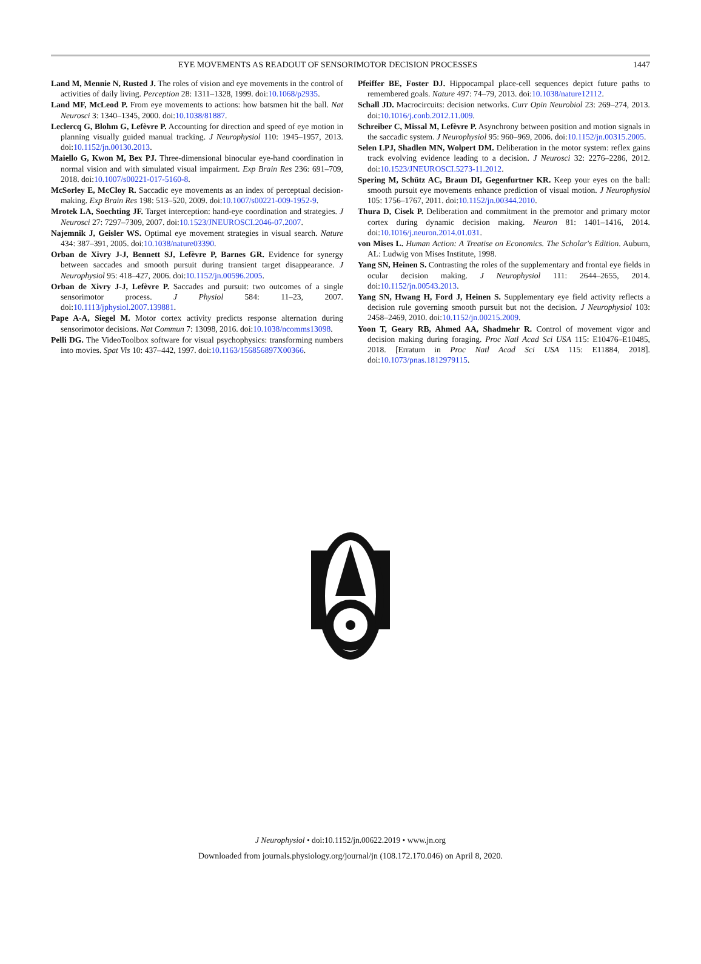EYE MOVEMENTS AS READOUT OF SENSORIMOTOR DECISION PROCESSES 1447
Land M, Mennie N, Rusted J. The roles of vision and eye movements in the control of activities of daily living. Perception 28: 1311–1328, 1999. doi:10.1068/p2935.
Land MF, McLeod P. From eye movements to actions: how batsmen hit the ball. Nat Neurosci 3: 1340–1345, 2000. doi:10.1038/81887.
Leclercq G, Blohm G, Lefèvre P. Accounting for direction and speed of eye motion in planning visually guided manual tracking. J Neurophysiol 110: 1945–1957, 2013. doi:10.1152/jn.00130.2013.
Maiello G, Kwon M, Bex PJ. Three-dimensional binocular eye-hand coordination in normal vision and with simulated visual impairment. Exp Brain Res 236: 691–709, 2018. doi:10.1007/s00221-017-5160-8.
McSorley E, McCloy R. Saccadic eye movements as an index of perceptual decision-making. Exp Brain Res 198: 513–520, 2009. doi:10.1007/s00221-009-1952-9.
Mrotek LA, Soechting JF. Target interception: hand-eye coordination and strategies. J Neurosci 27: 7297–7309, 2007. doi:10.1523/JNEUROSCI.2046-07.2007.
Najemnik J, Geisler WS. Optimal eye movement strategies in visual search. Nature 434: 387–391, 2005. doi:10.1038/nature03390.
Orban de Xivry J-J, Bennett SJ, Lefèvre P, Barnes GR. Evidence for synergy between saccades and smooth pursuit during transient target disappearance. J Neurophysiol 95: 418–427, 2006. doi:10.1152/jn.00596.2005.
Orban de Xivry J-J, Lefèvre P. Saccades and pursuit: two outcomes of a single sensorimotor process. J Physiol 584: 11–23, 2007. doi:10.1113/jphysiol.2007.139881.
Pape A-A, Siegel M. Motor cortex activity predicts response alternation during sensorimotor decisions. Nat Commun 7: 13098, 2016. doi:10.1038/ncomms13098.
Pelli DG. The VideoToolbox software for visual psychophysics: transforming numbers into movies. Spat Vis 10: 437–442, 1997. doi:10.1163/156856897X00366.
Pfeiffer BE, Foster DJ. Hippocampal place-cell sequences depict future paths to remembered goals. Nature 497: 74–79, 2013. doi:10.1038/nature12112.
Schall JD. Macrocircuits: decision networks. Curr Opin Neurobiol 23: 269–274, 2013. doi:10.1016/j.conb.2012.11.009.
Schreiber C, Missal M, Lefèvre P. Asynchrony between position and motion signals in the saccadic system. J Neurophysiol 95: 960–969, 2006. doi:10.1152/jn.00315.2005.
Selen LPJ, Shadlen MN, Wolpert DM. Deliberation in the motor system: reflex gains track evolving evidence leading to a decision. J Neurosci 32: 2276–2286, 2012. doi:10.1523/JNEUROSCI.5273-11.2012.
Spering M, Schütz AC, Braun DI, Gegenfurtner KR. Keep your eyes on the ball: smooth pursuit eye movements enhance prediction of visual motion. J Neurophysiol 105: 1756–1767, 2011. doi:10.1152/jn.00344.2010.
Thura D, Cisek P. Deliberation and commitment in the premotor and primary motor cortex during dynamic decision making. Neuron 81: 1401–1416, 2014. doi:10.1016/j.neuron.2014.01.031.
von Mises L. Human Action: A Treatise on Economics. The Scholar's Edition. Auburn, AL: Ludwig von Mises Institute, 1998.
Yang SN, Heinen S. Contrasting the roles of the supplementary and frontal eye fields in ocular decision making. J Neurophysiol 111: 2644–2655, 2014. doi:10.1152/jn.00543.2013.
Yang SN, Hwang H, Ford J, Heinen S. Supplementary eye field activity reflects a decision rule governing smooth pursuit but not the decision. J Neurophysiol 103: 2458–2469, 2010. doi:10.1152/jn.00215.2009.
Yoon T, Geary RB, Ahmed AA, Shadmehr R. Control of movement vigor and decision making during foraging. Proc Natl Acad Sci USA 115: E10476–E10485, 2018. [Erratum in Proc Natl Acad Sci USA 115: E11884, 2018]. doi:10.1073/pnas.1812979115.
J Neurophysiol • doi:10.1152/jn.00622.2019 • www.jn.org
Downloaded from journals.physiology.org/journal/jn (108.172.170.046) on April 8, 2020.